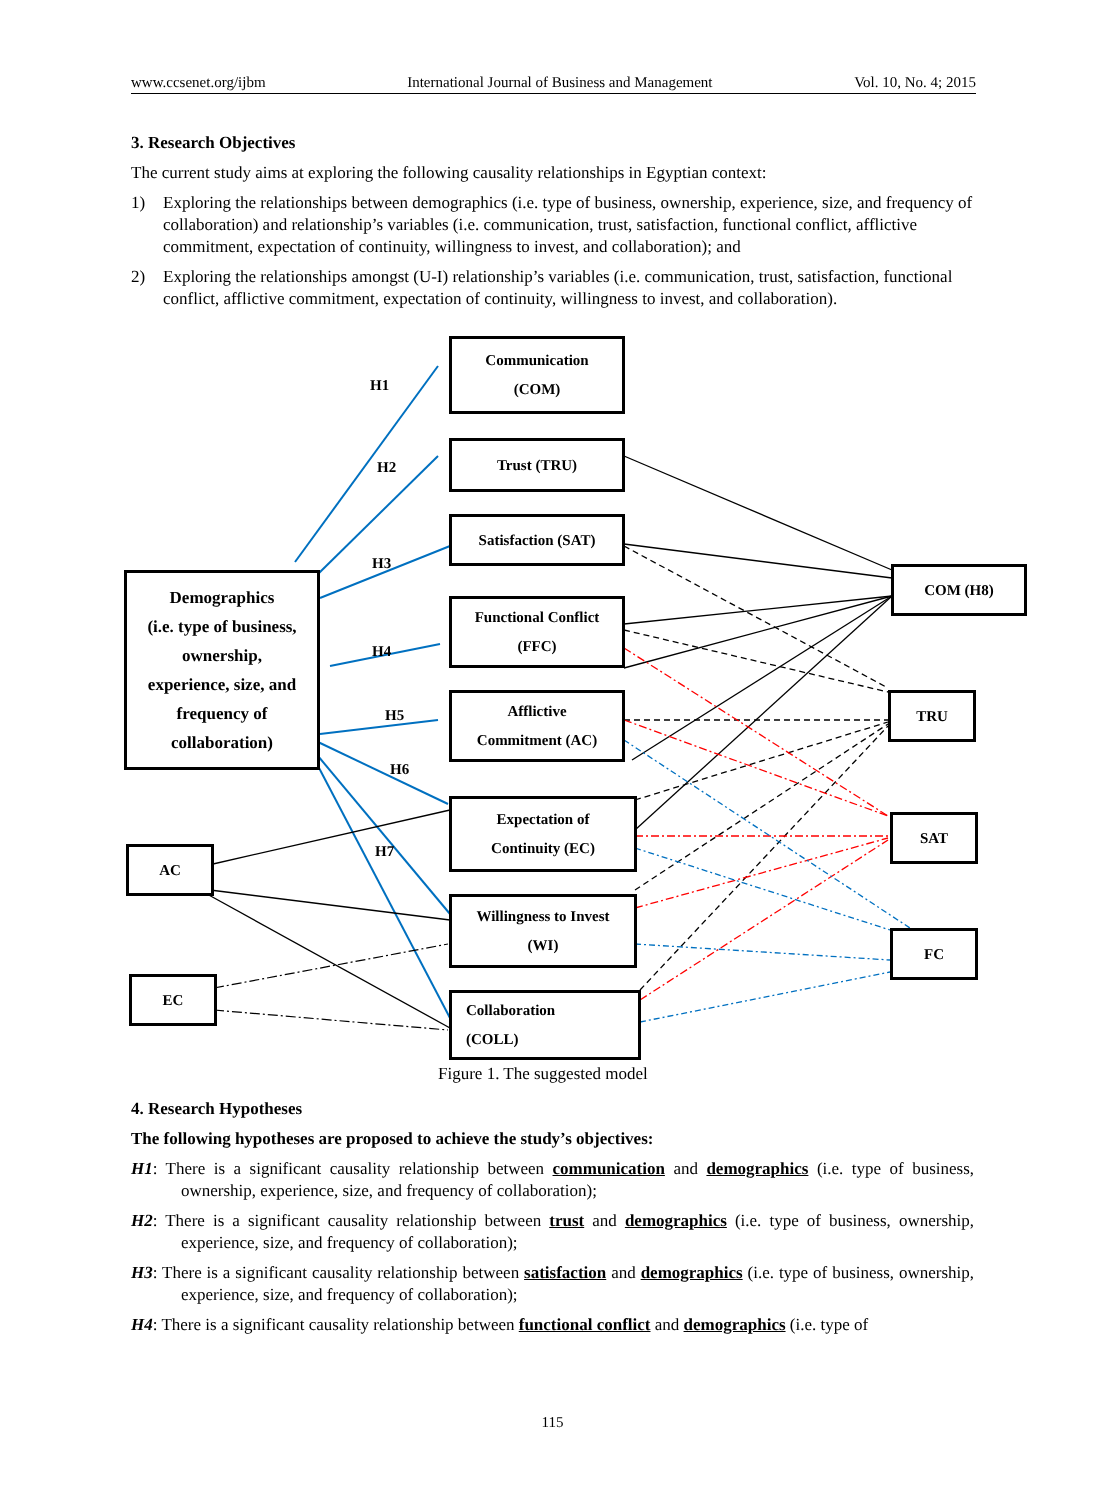www.ccsenet.org/ijbm International Journal of Business and Management Vol. 10, No. 4; 2015
3. Research Objectives
The current study aims at exploring the following causality relationships in Egyptian context:
1) Exploring the relationships between demographics (i.e. type of business, ownership, experience, size, and frequency of collaboration) and relationship’s variables (i.e. communication, trust, satisfaction, functional conflict, afflictive commitment, expectation of continuity, willingness to invest, and collaboration); and
2) Exploring the relationships amongst (U-I) relationship’s variables (i.e. communication, trust, satisfaction, functional conflict, afflictive commitment, expectation of continuity, willingness to invest, and collaboration).
Communication
(COM)
Trust (TRU)
Satisfaction (SAT)
Functional Conflict
(FFC)
Afflictive
Commitment (AC)
Expectation of
Continuity (EC)
Willingness to Invest
(WI)
Collaboration
(COLL)
Demographics
(i.e. type of business,
ownership,
experience, size, and
frequency of
collaboration)
AC
EC
COM (H8)
TRU
SAT
FC
H1
H2
H3
H4
H5
H6
H7
Figure 1. The suggested model
4. Research Hypotheses
The following hypotheses are proposed to achieve the study’s objectives:
H1: There is a significant causality relationship between communication and demographics (i.e. type of business, ownership, experience, size, and frequency of collaboration);
H2: There is a significant causality relationship between trust and demographics (i.e. type of business, ownership, experience, size, and frequency of collaboration);
H3: There is a significant causality relationship between satisfaction and demographics (i.e. type of business, ownership, experience, size, and frequency of collaboration);
H4: There is a significant causality relationship between functional conflict and demographics (i.e. type of
115